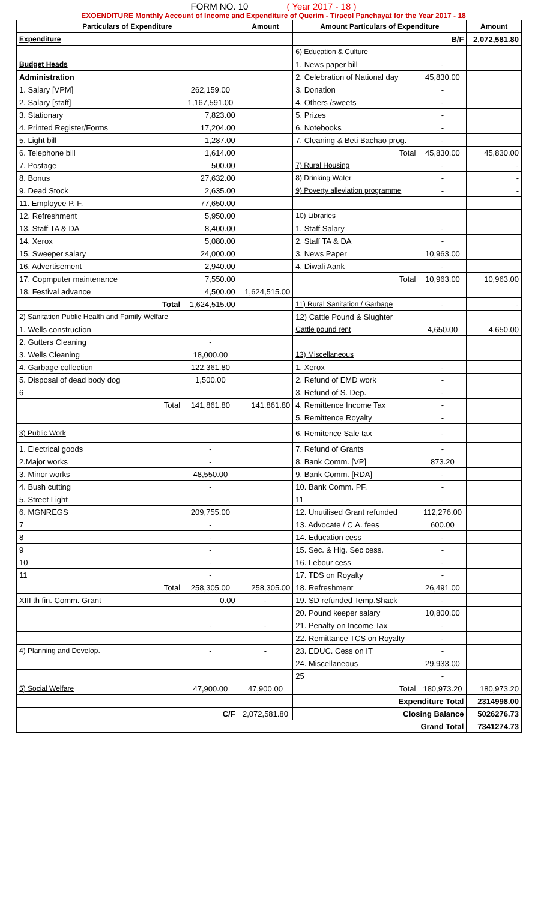FORM NO. 10 ( Year 2017 - 18 )
EXOENDITURE Monthly Account of Income and Expenditure of Querim - Tiracol Panchayat for the Year 2017 - 18
| Particulars of Expenditure | | Amount | Amount Particulars of Expenditure | | Amount |
| --- | --- | --- | --- | --- | --- |
| Expenditure | | | B/F | | 2,072,581.80 |
| | | | 6) Education & Culture | | |
| Budget Heads | | | 1. News paper bill | - | |
| Administration | | | 2. Celebration of National day | 45,830.00 | |
| 1. Salary [VPM] | 262,159.00 | | 3. Donation | - | |
| 2. Salary [staff] | 1,167,591.00 | | 4. Others /sweets | - | |
| 3. Stationary | 7,823.00 | | 5. Prizes | - | |
| 4. Printed Register/Forms | 17,204.00 | | 6. Notebooks | - | |
| 5. Light bill | 1,287.00 | | 7. Cleaning & Beti Bachao prog. | - | |
| 6. Telephone bill | 1,614.00 | | Total | 45,830.00 | 45,830.00 |
| 7. Postage | 500.00 | | 7) Rural Housing | - | - |
| 8. Bonus | 27,632.00 | | 8) Drinking Water | - | - |
| 9. Dead Stock | 2,635.00 | | 9) Poverty alleviation programme | - | - |
| 11. Employee P. F. | 77,650.00 | | | | |
| 12. Refreshment | 5,950.00 | | 10) Libraries | | |
| 13. Staff TA & DA | 8,400.00 | | 1. Staff Salary | - | |
| 14. Xerox | 5,080.00 | | 2. Staff TA & DA | - | |
| 15. Sweeper salary | 24,000.00 | | 3. News Paper | 10,963.00 | |
| 16. Advertisement | 2,940.00 | | 4. Diwali Aank | - | |
| 17. Copmputer maintenance | 7,550.00 | | Total | 10,963.00 | 10,963.00 |
| 18. Festival advance | 4,500.00 | 1,624,515.00 | | | |
| Total | 1,624,515.00 | | 11) Rural Sanitation / Garbage | - | - |
| 2) Sanitation Public Health and Family Welfare | | | 12) Cattle Pound & Slughter | | |
| 1. Wells construction | - | | Cattle pound rent | 4,650.00 | 4,650.00 |
| 2. Gutters Cleaning | - | | | | |
| 3. Wells Cleaning | 18,000.00 | | 13) Miscellaneous | | |
| 4. Garbage collection | 122,361.80 | | 1. Xerox | - | |
| 5. Disposal of dead body dog | 1,500.00 | | 2. Refund of EMD work | - | |
| 6 | | | 3. Refund of S. Dep. | - | |
| Total | 141,861.80 | 141,861.80 | 4. Remittence Income Tax | - | |
| | | | 5. Remittence Royalty | - | |
| 3) Public Work | | | 6. Remitence Sale tax | - | |
| 1. Electrical goods | - | | 7. Refund of Grants | - | |
| 2.Major works | - | | 8. Bank Comm. [VP] | 873.20 | |
| 3. Minor works | 48,550.00 | | 9. Bank Comm. [RDA] | - | |
| 4. Bush cutting | - | | 10. Bank Comm. PF. | - | |
| 5. Street Light | - | | 11 | - | |
| 6. MGNREGS | 209,755.00 | | 12. Unutilised Grant refunded | 112,276.00 | |
| 7 | - | | 13. Advocate / C.A. fees | 600.00 | |
| 8 | - | | 14. Education cess | - | |
| 9 | - | | 15. Sec. & Hig. Sec cess. | - | |
| 10 | - | | 16. Lebour cess | - | |
| 11 | - | | 17. TDS on Royalty | - | |
| Total | 258,305.00 | 258,305.00 | 18. Refreshment | 26,491.00 | |
| XIII th fin. Comm. Grant | 0.00 | - | 19. SD refunded Temp.Shack | - | |
| | | | 20. Pound keeper salary | 10,800.00 | |
| | - | - | 21. Penalty on Income Tax | - | |
| | | | 22. Remittance TCS on Royalty | - | |
| 4) Planning and Develop. | - | - | 23. EDUC. Cess on IT | - | |
| | | | 24. Miscellaneous | 29,933.00 | |
| | | | 25 | - | |
| 5) Social Welfare | 47,900.00 | 47,900.00 | Total | 180,973.20 | 180,973.20 |
| | | | Expenditure Total | | 2314998.00 |
| | C/F | 2,072,581.80 | Closing Balance | | 5026276.73 |
| Grand Total | | | | | 7341274.73 |